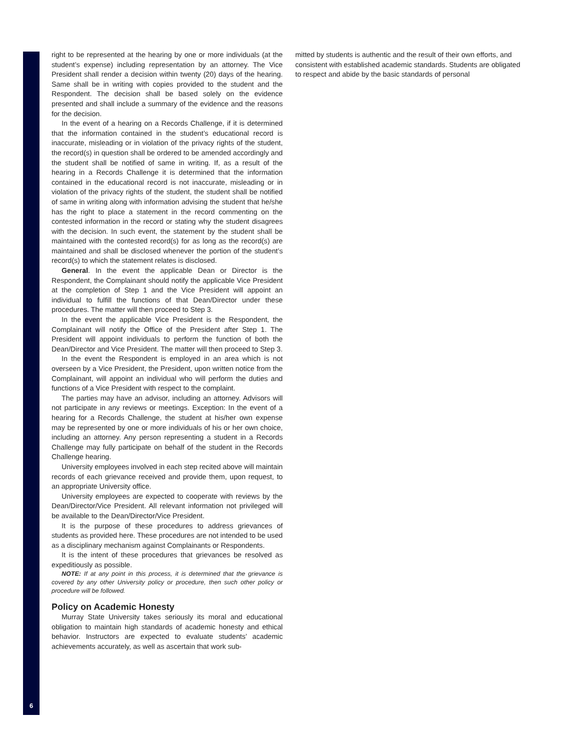right to be represented at the hearing by one or more individuals (at the student’s expense) including representation by an attorney. The Vice President shall render a decision within twenty (20) days of the hearing. Same shall be in writing with copies provided to the student and the Respondent. The decision shall be based solely on the evidence presented and shall include a summary of the evidence and the reasons for the decision.
In the event of a hearing on a Records Challenge, if it is determined that the information contained in the student’s educational record is inaccurate, misleading or in violation of the privacy rights of the student, the record(s) in question shall be ordered to be amended accordingly and the student shall be notified of same in writing. If, as a result of the hearing in a Records Challenge it is determined that the information contained in the educational record is not inaccurate, misleading or in violation of the privacy rights of the student, the student shall be notified of same in writing along with information advising the student that he/she has the right to place a statement in the record commenting on the contested information in the record or stating why the student disagrees with the decision. In such event, the statement by the student shall be maintained with the contested record(s) for as long as the record(s) are maintained and shall be disclosed whenever the portion of the student’s record(s) to which the statement relates is disclosed.
General. In the event the applicable Dean or Director is the Respondent, the Complainant should notify the applicable Vice President at the completion of Step 1 and the Vice President will appoint an individual to fulfill the functions of that Dean/Director under these procedures. The matter will then proceed to Step 3.
In the event the applicable Vice President is the Respondent, the Complainant will notify the Office of the President after Step 1. The President will appoint individuals to perform the function of both the Dean/Director and Vice President. The matter will then proceed to Step 3.
In the event the Respondent is employed in an area which is not overseen by a Vice President, the President, upon written notice from the Complainant, will appoint an individual who will perform the duties and functions of a Vice President with respect to the complaint.
The parties may have an advisor, including an attorney. Advisors will not participate in any reviews or meetings. Exception: In the event of a hearing for a Records Challenge, the student at his/her own expense may be represented by one or more individuals of his or her own choice, including an attorney. Any person representing a student in a Records Challenge may fully participate on behalf of the student in the Records Challenge hearing.
University employees involved in each step recited above will maintain records of each grievance received and provide them, upon request, to an appropriate University office.
University employees are expected to cooperate with reviews by the Dean/Director/Vice President. All relevant information not privileged will be available to the Dean/Director/Vice President.
It is the purpose of these procedures to address grievances of students as provided here. These procedures are not intended to be used as a disciplinary mechanism against Complainants or Respondents.
It is the intent of these procedures that grievances be resolved as expeditiously as possible.
NOTE: If at any point in this process, it is determined that the grievance is covered by any other University policy or procedure, then such other policy or procedure will be followed.
Policy on Academic Honesty
Murray State University takes seriously its moral and educational obligation to maintain high standards of academic honesty and ethical behavior. Instructors are expected to evaluate students’ academic achievements accurately, as well as ascertain that work sub-
mitted by students is authentic and the result of their own efforts, and consistent with established academic standards. Students are obligated to respect and abide by the basic standards of personal
6